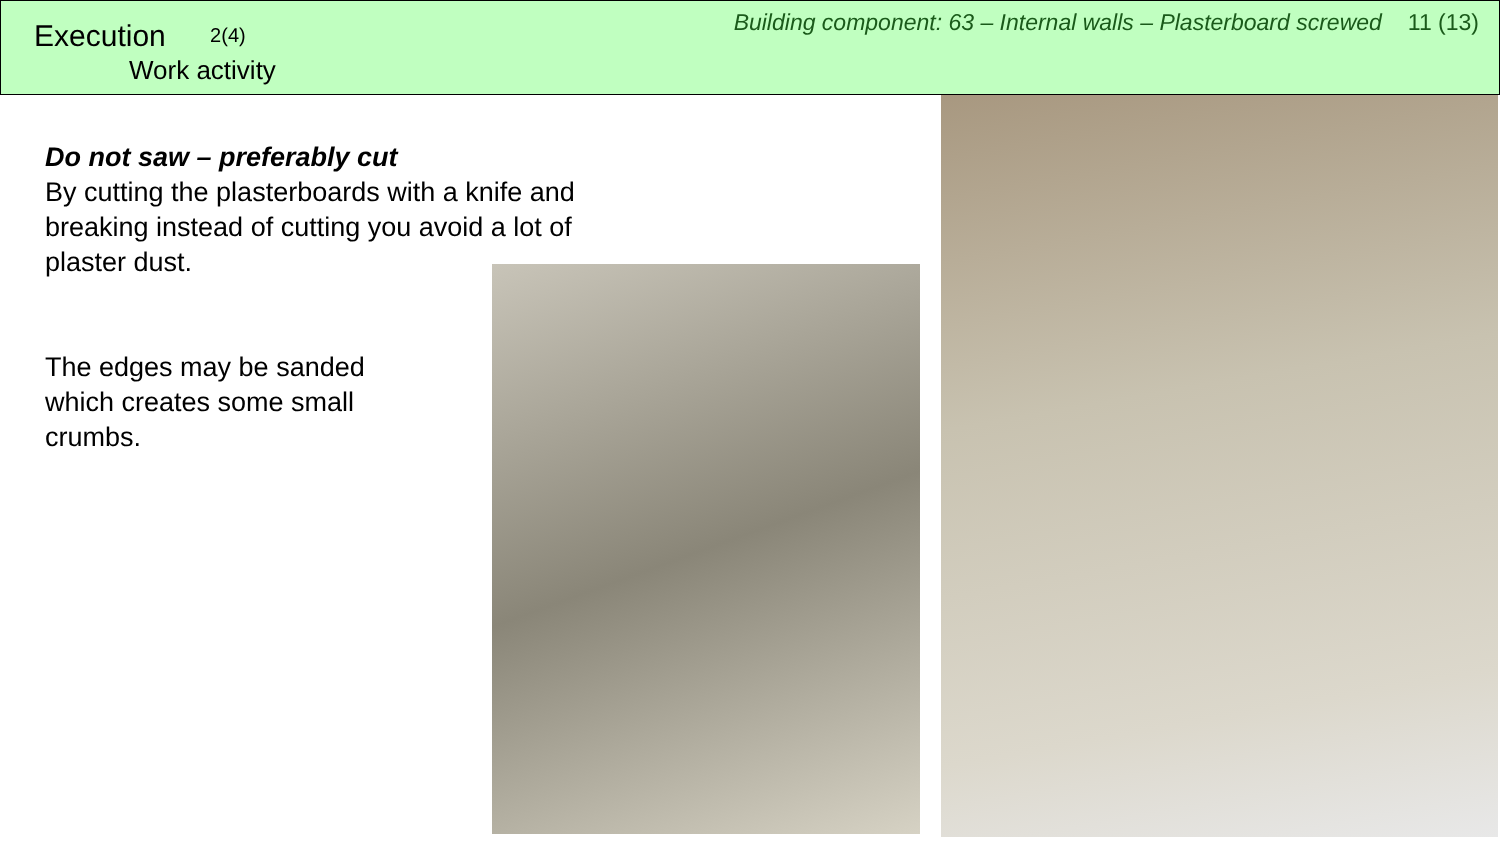Execution 2(4)
Work activity
Building component: 63 – Internal walls – Plasterboard screwed 11 (13)
Do not saw – preferably cut
By cutting the plasterboards with a knife and breaking instead of cutting you avoid a lot of plaster dust.
The edges may be sanded
which creates some small
crumbs.